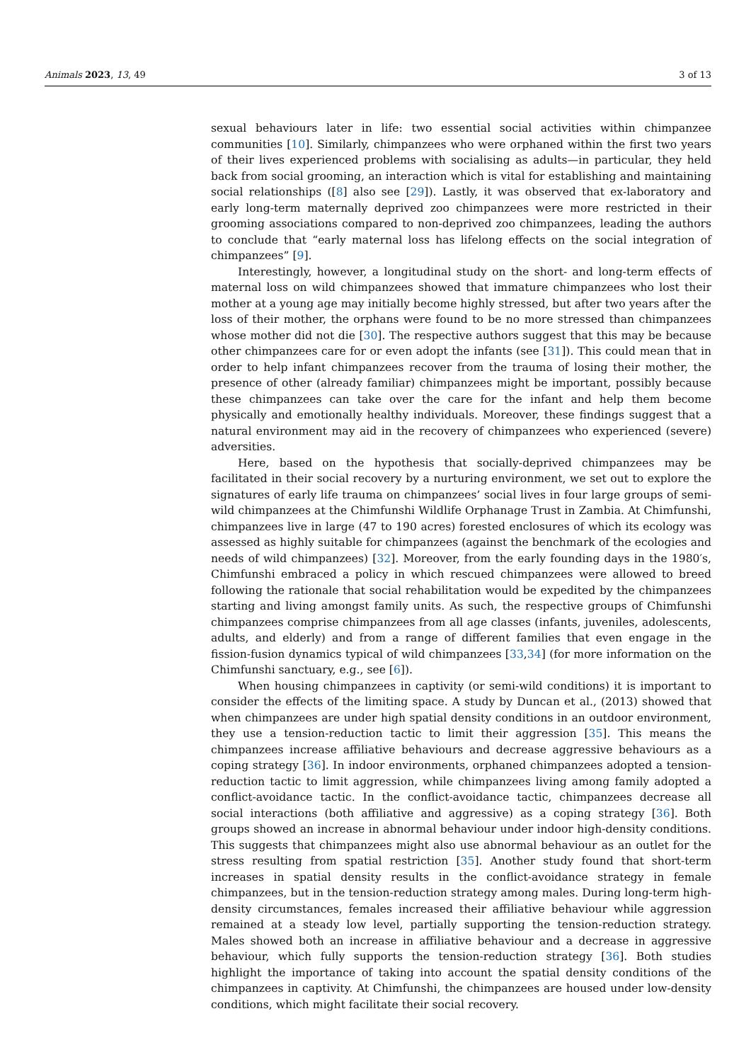Animals 2023, 13, 49 3 of 13
sexual behaviours later in life: two essential social activities within chimpanzee communities [10]. Similarly, chimpanzees who were orphaned within the first two years of their lives experienced problems with socialising as adults—in particular, they held back from social grooming, an interaction which is vital for establishing and maintaining social relationships ([8] also see [29]). Lastly, it was observed that ex-laboratory and early long-term maternally deprived zoo chimpanzees were more restricted in their grooming associations compared to non-deprived zoo chimpanzees, leading the authors to conclude that “early maternal loss has lifelong effects on the social integration of chimpanzees” [9].
Interestingly, however, a longitudinal study on the short- and long-term effects of maternal loss on wild chimpanzees showed that immature chimpanzees who lost their mother at a young age may initially become highly stressed, but after two years after the loss of their mother, the orphans were found to be no more stressed than chimpanzees whose mother did not die [30]. The respective authors suggest that this may be because other chimpanzees care for or even adopt the infants (see [31]). This could mean that in order to help infant chimpanzees recover from the trauma of losing their mother, the presence of other (already familiar) chimpanzees might be important, possibly because these chimpanzees can take over the care for the infant and help them become physically and emotionally healthy individuals. Moreover, these findings suggest that a natural environment may aid in the recovery of chimpanzees who experienced (severe) adversities.
Here, based on the hypothesis that socially-deprived chimpanzees may be facilitated in their social recovery by a nurturing environment, we set out to explore the signatures of early life trauma on chimpanzees’ social lives in four large groups of semi-wild chimpanzees at the Chimfunshi Wildlife Orphanage Trust in Zambia. At Chimfunshi, chimpanzees live in large (47 to 190 acres) forested enclosures of which its ecology was assessed as highly suitable for chimpanzees (against the benchmark of the ecologies and needs of wild chimpanzees) [32]. Moreover, from the early founding days in the 1980′s, Chimfunshi embraced a policy in which rescued chimpanzees were allowed to breed following the rationale that social rehabilitation would be expedited by the chimpanzees starting and living amongst family units. As such, the respective groups of Chimfunshi chimpanzees comprise chimpanzees from all age classes (infants, juveniles, adolescents, adults, and elderly) and from a range of different families that even engage in the fission-fusion dynamics typical of wild chimpanzees [33,34] (for more information on the Chimfunshi sanctuary, e.g., see [6]).
When housing chimpanzees in captivity (or semi-wild conditions) it is important to consider the effects of the limiting space. A study by Duncan et al., (2013) showed that when chimpanzees are under high spatial density conditions in an outdoor environment, they use a tension-reduction tactic to limit their aggression [35]. This means the chimpanzees increase affiliative behaviours and decrease aggressive behaviours as a coping strategy [36]. In indoor environments, orphaned chimpanzees adopted a tension-reduction tactic to limit aggression, while chimpanzees living among family adopted a conflict-avoidance tactic. In the conflict-avoidance tactic, chimpanzees decrease all social interactions (both affiliative and aggressive) as a coping strategy [36]. Both groups showed an increase in abnormal behaviour under indoor high-density conditions. This suggests that chimpanzees might also use abnormal behaviour as an outlet for the stress resulting from spatial restriction [35]. Another study found that short-term increases in spatial density results in the conflict-avoidance strategy in female chimpanzees, but in the tension-reduction strategy among males. During long-term high-density circumstances, females increased their affiliative behaviour while aggression remained at a steady low level, partially supporting the tension-reduction strategy. Males showed both an increase in affiliative behaviour and a decrease in aggressive behaviour, which fully supports the tension-reduction strategy [36]. Both studies highlight the importance of taking into account the spatial density conditions of the chimpanzees in captivity. At Chimfunshi, the chimpanzees are housed under low-density conditions, which might facilitate their social recovery.